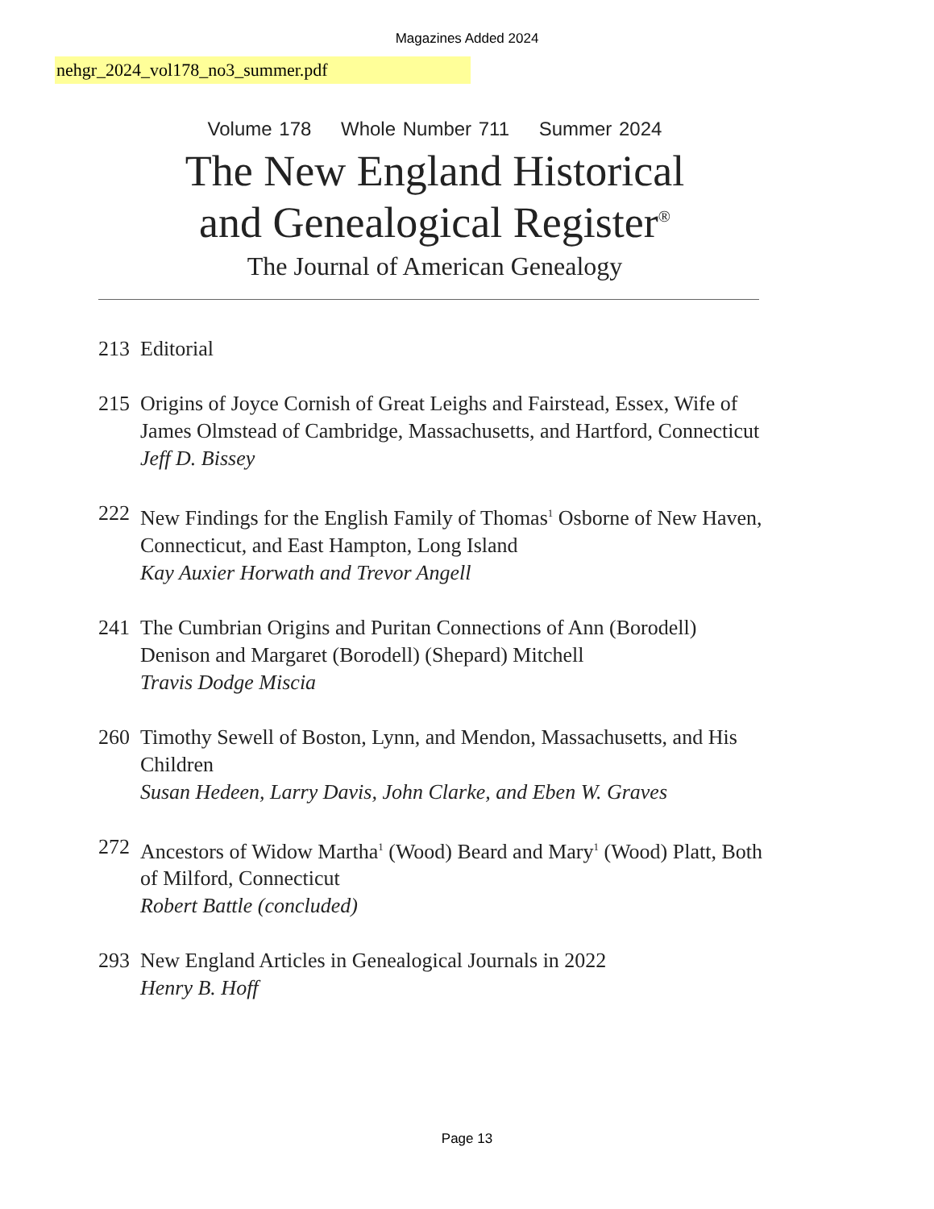Magazines Added 2024
nehgr_2024_vol178_no3_summer.pdf
Volume 178 Whole Number 711 Summer 2024
The New England Historical
and Genealogical Register<sup>®</sup>
The Journal of American Genealogy
213 Editorial
215 Origins of Joyce Cornish of Great Leighs and Fairstead, Essex, Wife of James Olmstead of Cambridge, Massachusetts, and Hartford, Connecticut
Jeff D. Bissey
222 New Findings for the English Family of Thomas<sup>1</sup> Osborne of New Haven, Connecticut, and East Hampton, Long Island
Kay Auxier Horwath and Trevor Angell
241 The Cumbrian Origins and Puritan Connections of Ann (Borodell) Denison and Margaret (Borodell) (Shepard) Mitchell
Travis Dodge Miscia
260 Timothy Sewell of Boston, Lynn, and Mendon, Massachusetts, and His Children
Susan Hedeen, Larry Davis, John Clarke, and Eben W. Graves
272 Ancestors of Widow Martha<sup>1</sup> (Wood) Beard and Mary<sup>1</sup> (Wood) Platt, Both of Milford, Connecticut
Robert Battle (concluded)
293 New England Articles in Genealogical Journals in 2022
Henry B. Hoff
Page 13